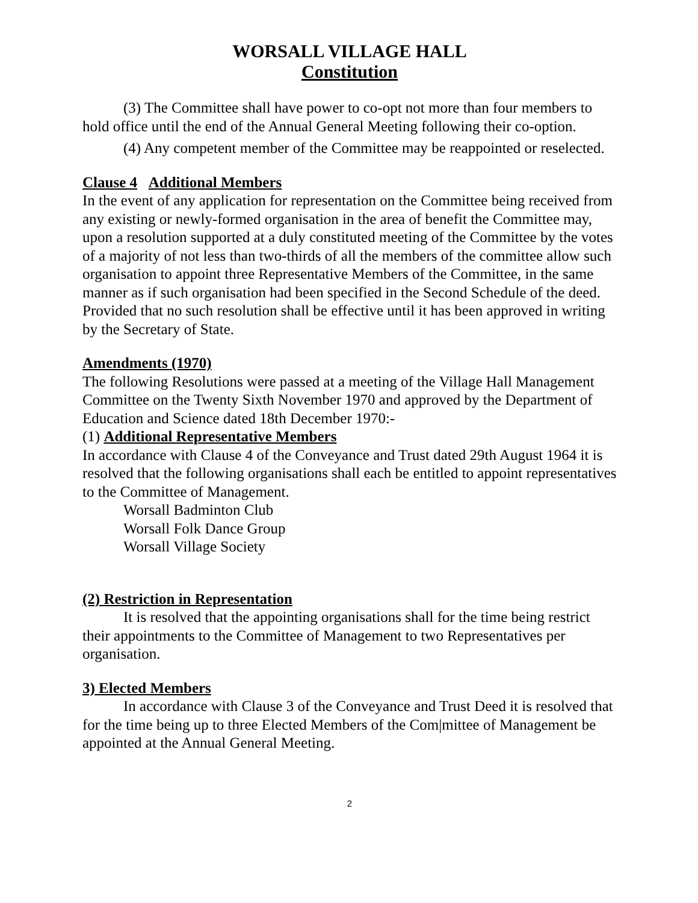WORSALL VILLAGE HALL
Constitution
(3) The Committee shall have power to co-opt not more than four members to hold office until the end of the Annual General Meeting following their co-option.
(4) Any competent member of the Committee may be reappointed or reselected.
Clause 4 Additional Members
In the event of any application for representation on the Committee being received from any existing or newly-formed organisation in the area of benefit the Committee may, upon a resolution supported at a duly constituted meeting of the Committee by the votes of a majority of not less than two-thirds of all the members of the committee allow such organisation to appoint three Representative Members of the Committee, in the same manner as if such organisation had been specified in the Second Schedule of the deed.
Provided that no such resolution shall be effective until it has been approved in writing by the Secretary of State.
Amendments (1970)
The following Resolutions were passed at a meeting of the Village Hall Management Committee on the Twenty Sixth November 1970 and approved by the Department of Education and Science dated 18th December 1970:-
(1) Additional Representative Members
In accordance with Clause 4 of the Conveyance and Trust dated 29th August 1964 it is resolved that the following organisations shall each be entitled to appoint representatives to the Committee of Management.
Worsall Badminton Club
Worsall Folk Dance Group
Worsall Village Society
(2) Restriction in Representation
It is resolved that the appointing organisations shall for the time being restrict their appointments to the Committee of Management to two Representatives per organisation.
3) Elected Members
In accordance with Clause 3 of the Conveyance and Trust Deed it is resolved that for the time being up to three Elected Members of the Com|mittee of Management be appointed at the Annual General Meeting.
2